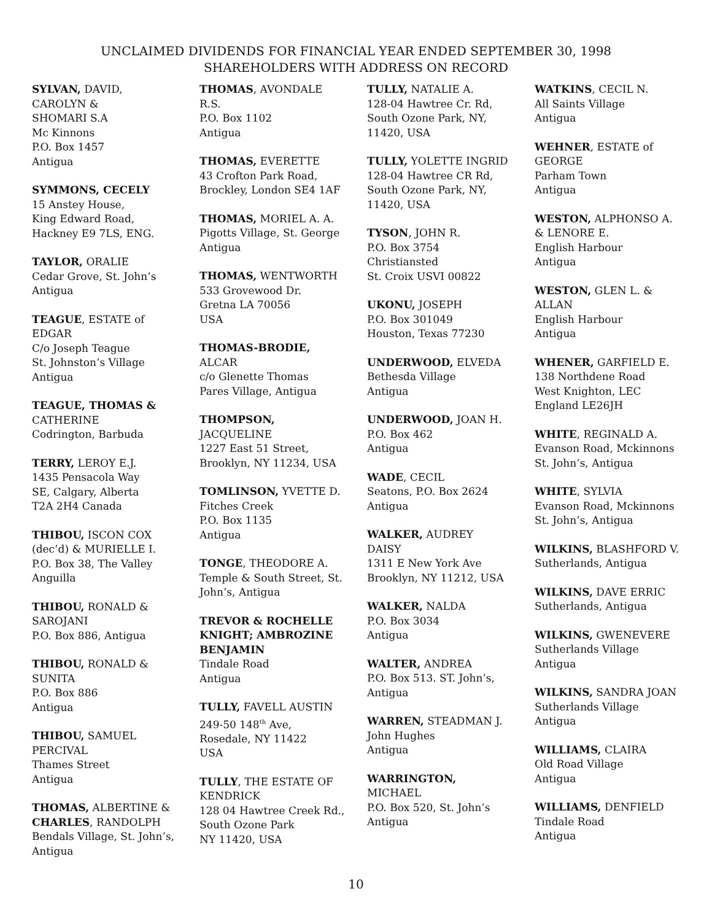UNCLAIMED DIVIDENDS FOR FINANCIAL YEAR ENDED SEPTEMBER 30, 1998
SHAREHOLDERS WITH ADDRESS ON RECORD
SYLVAN, DAVID,
CAROLYN &
SHOMARI S.A
Mc Kinnons
P.O. Box 1457
Antigua
SYMMONS, CECELY
15 Anstey House,
King Edward Road,
Hackney E9 7LS, ENG.
TAYLOR, ORALIE
Cedar Grove, St. John’s
Antigua
TEAGUE, ESTATE of
EDGAR
C/o Joseph Teague
St. Johnston’s Village
Antigua
TEAGUE, THOMAS &
CATHERINE
Codrington, Barbuda
TERRY, LEROY E.J.
1435 Pensacola Way
SE, Calgary, Alberta
T2A 2H4 Canada
THIBOU, ISCON COX
(dec’d) & MURIELLE I.
P.O. Box 38, The Valley
Anguilla
THIBOU, RONALD &
SAROJANI
P.O. Box 886, Antigua
THIBOU, RONALD &
SUNITA
P.O. Box 886
Antigua
THIBOU, SAMUEL
PERCIVAL
Thames Street
Antigua
THOMAS, ALBERTINE &
CHARLES, RANDOLPH
Bendals Village, St. John’s,
Antigua
THOMAS, AVONDALE
R.S.
P.O. Box 1102
Antigua
THOMAS, EVERETTE
43 Crofton Park Road,
Brockley, London SE4 1AF
THOMAS, MORIEL A. A.
Pigotts Village, St. George
Antigua
THOMAS, WENTWORTH
533 Grovewood Dr.
Gretna LA 70056
USA
THOMAS-BRODIE,
ALCAR
c/o Glenette Thomas
Pares Village, Antigua
THOMPSON,
JACQUELINE
1227 East 51 Street,
Brooklyn, NY 11234, USA
TOMLINSON, YVETTE D.
Fitches Creek
P.O. Box 1135
Antigua
TONGE, THEODORE A.
Temple & South Street, St.
John’s, Antigua
TREVOR & ROCHELLE
KNIGHT; AMBROZINE
BENJAMIN
Tindale Road
Antigua
TULLY, FAVELL AUSTIN
249-50 148<sup>th</sup> Ave,
Rosedale, NY 11422
USA
TULLY, THE ESTATE OF
KENDRICK
128 04 Hawtree Creek Rd.,
South Ozone Park
NY 11420, USA
TULLY, NATALIE A.
128-04 Hawtree Cr. Rd,
South Ozone Park, NY,
11420, USA
TULLY, YOLETTE INGRID
128-04 Hawtree CR Rd,
South Ozone Park, NY,
11420, USA
TYSON, JOHN R.
P.O. Box 3754
Christiansted
St. Croix USVI 00822
UKONU, JOSEPH
P.O. Box 301049
Houston, Texas 77230
UNDERWOOD, ELVEDA
Bethesda Village
Antigua
UNDERWOOD, JOAN H.
P.O. Box 462
Antigua
WADE, CECIL
Seatons, P.O. Box 2624
Antigua
WALKER, AUDREY
DAISY
1311 E New York Ave
Brooklyn, NY 11212, USA
WALKER, NALDA
P.O. Box 3034
Antigua
WALTER, ANDREA
P.O. Box 513. ST. John’s,
Antigua
WARREN, STEADMAN J.
John Hughes
Antigua
WARRINGTON,
MICHAEL
P.O. Box 520, St. John’s
Antigua
WATKINS, CECIL N.
All Saints Village
Antigua
WEHNER, ESTATE of
GEORGE
Parham Town
Antigua
WESTON, ALPHONSO A.
& LENORE E.
English Harbour
Antigua
WESTON, GLEN L. &
ALLAN
English Harbour
Antigua
WHENER, GARFIELD E.
138 Northdene Road
West Knighton, LEC
England LE26JH
WHITE, REGINALD A.
Evanson Road, Mckinnons
St. John’s, Antigua
WHITE, SYLVIA
Evanson Road, Mckinnons
St. John’s, Antigua
WILKINS, BLASHFORD V.
Sutherlands, Antigua
WILKINS, DAVE ERRIC
Sutherlands, Antigua
WILKINS, GWENEVERE
Sutherlands Village
Antigua
WILKINS, SANDRA JOAN
Sutherlands Village
Antigua
WILLIAMS, CLAIRA
Old Road Village
Antigua
WILLIAMS, DENFIELD
Tindale Road
Antigua
10